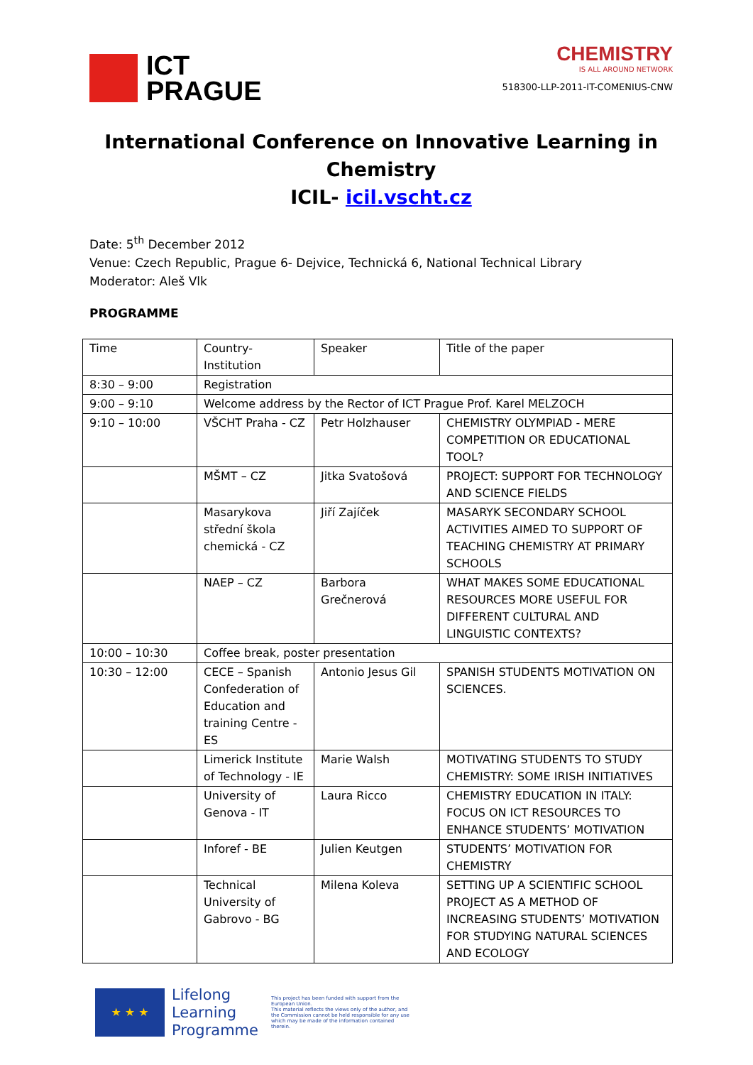ICT
PRAGUE
CHEMISTRY
IS ALL AROUND NETWORK
518300-LLP-2011-IT-COMENIUS-CNW
International Conference on Innovative Learning in Chemistry
ICIL- icil.vscht.cz
Date: 5<sup>th</sup> December 2012
Venue: Czech Republic, Prague 6- Dejvice, Technická 6, National Technical Library
Moderator: Aleš Vlk
PROGRAMME
| Time | Country-Institution | Speaker | Title of the paper |
| 8:30 – 9:00 | Registration | | |
| 9:00 – 9:10 | Welcome address by the Rector of ICT Prague Prof. Karel MELZOCH | | |
| 9:10 – 10:00 | VŠCHT Praha - CZ | Petr Holzhauser | CHEMISTRY OLYMPIAD - MERE COMPETITION OR EDUCATIONAL TOOL? |
| | MŠMT – CZ | Jitka Svatošová | PROJECT: SUPPORT FOR TECHNOLOGY AND SCIENCE FIELDS |
| | Masarykova střední škola chemická - CZ | Jiří Zajíček | MASARYK SECONDARY SCHOOL ACTIVITIES AIMED TO SUPPORT OF TEACHING CHEMISTRY AT PRIMARY SCHOOLS |
| | NAEP – CZ | Barbora Grečnerová | WHAT MAKES SOME EDUCATIONAL RESOURCES MORE USEFUL FOR DIFFERENT CULTURAL AND LINGUISTIC CONTEXTS? |
| 10:00 – 10:30 | Coffee break, poster presentation | | |
| 10:30 – 12:00 | CECE – Spanish Confederation of Education and training Centre - ES | Antonio Jesus Gil | SPANISH STUDENTS MOTIVATION ON SCIENCES. |
| | Limerick Institute of Technology - IE | Marie Walsh | MOTIVATING STUDENTS TO STUDY CHEMISTRY: SOME IRISH INITIATIVES |
| | University of Genova - IT | Laura Ricco | CHEMISTRY EDUCATION IN ITALY: FOCUS ON ICT RESOURCES TO ENHANCE STUDENTS’ MOTIVATION |
| | Inforef - BE | Julien Keutgen | STUDENTS’ MOTIVATION FOR CHEMISTRY |
| | Technical University of Gabrovo - BG | Milena Koleva | SETTING UP A SCIENTIFIC SCHOOL PROJECT AS A METHOD OF INCREASING STUDENTS’ MOTIVATION FOR STUDYING NATURAL SCIENCES AND ECOLOGY |
★ ★ ★
Lifelong
Learning
Programme
This project has been funded with support from the European Union.
This material reflects the views only of the author, and the Commission cannot be held responsible for any use which may be made of the information contained therein.